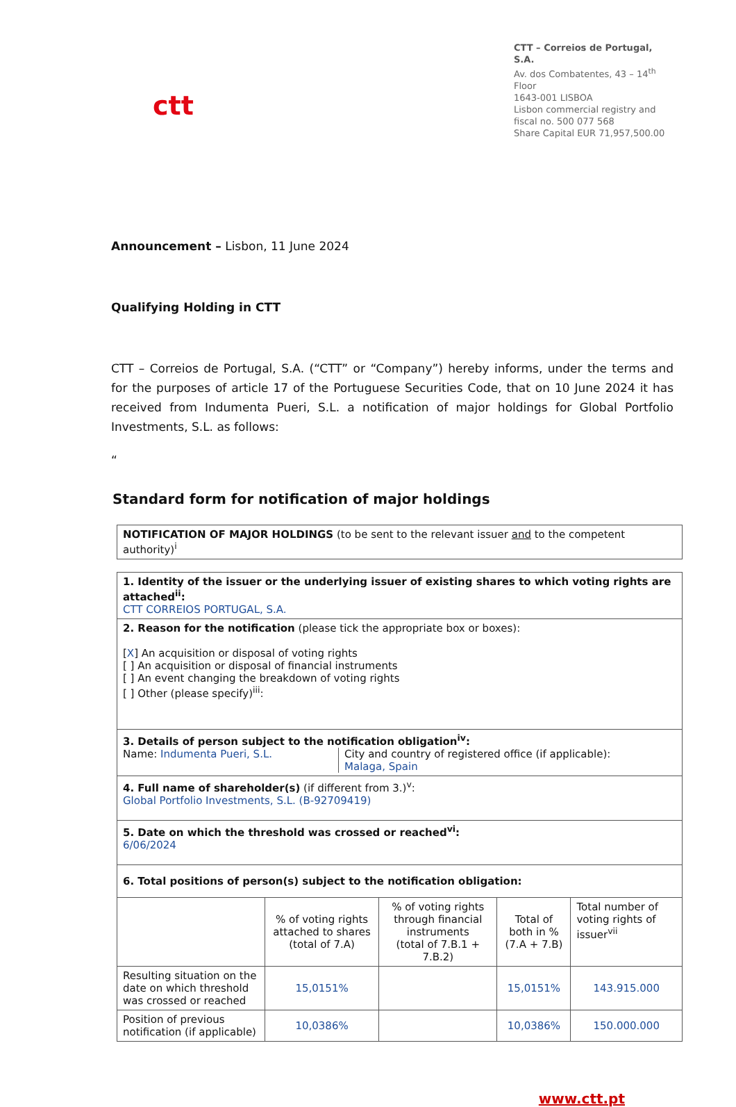ctt
CTT – Correios de Portugal, S.A.
Av. dos Combatentes, 43 – 14<sup>th</sup> Floor
1643-001 LISBOA
Lisbon commercial registry and
fiscal no. 500 077 568
Share Capital EUR 71,957,500.00
Announcement – Lisbon, 11 June 2024
Qualifying Holding in CTT
CTT – Correios de Portugal, S.A. (“CTT” or “Company”) hereby informs, under the terms and for the purposes of article 17 of the Portuguese Securities Code, that on 10 June 2024 it has received from Indumenta Pueri, S.L. a notification of major holdings for Global Portfolio Investments, S.L. as follows:
“
Standard form for notification of major holdings
| NOTIFICATION OF MAJOR HOLDINGS (to be sent to the relevant issuer and to the competent authority)<sup>i</sup> |
| 1. Identity of the issuer or the underlying issuer of existing shares to which voting rights are attached<sup>ii</sup>: CTT CORREIOS PORTUGAL, S.A. | | | | |
| 2. Reason for the notification (please tick the appropriate box or boxes): [ X ] An acquisition or disposal of voting rights [ ] An acquisition or disposal of financial instruments [ ] An event changing the breakdown of voting rights [ ] Other (please specify)<sup>iii</sup>: | | | | |
| 3. Details of person subject to the notification obligation<sup>iv</sup>: Name: Indumenta Pueri, S.L. City and country of registered office (if applicable): Malaga, Spain | | | | |
| 4. Full name of shareholder(s) (if different from 3.)<sup>v</sup>: Global Portfolio Investments, S.L. (B-92709419) | | | | |
| 5. Date on which the threshold was crossed or reached<sup>vi</sup>: 6/06/2024 | | | | |
| 6. Total positions of person(s) subject to the notification obligation: | | | | |
| | % of voting rights attached to shares (total of 7.A) | % of voting rights through financial instruments (total of 7.B.1 + 7.B.2) | Total of both in % (7.A + 7.B) | Total number of voting rights of issuer<sup>vii</sup> |
| Resulting situation on the date on which threshold was crossed or reached | 15,0151% | | 15,0151% | 143.915.000 |
| Position of previous notification (if applicable) | 10,0386% | | 10,0386% | 150.000.000 |
www.ctt.pt